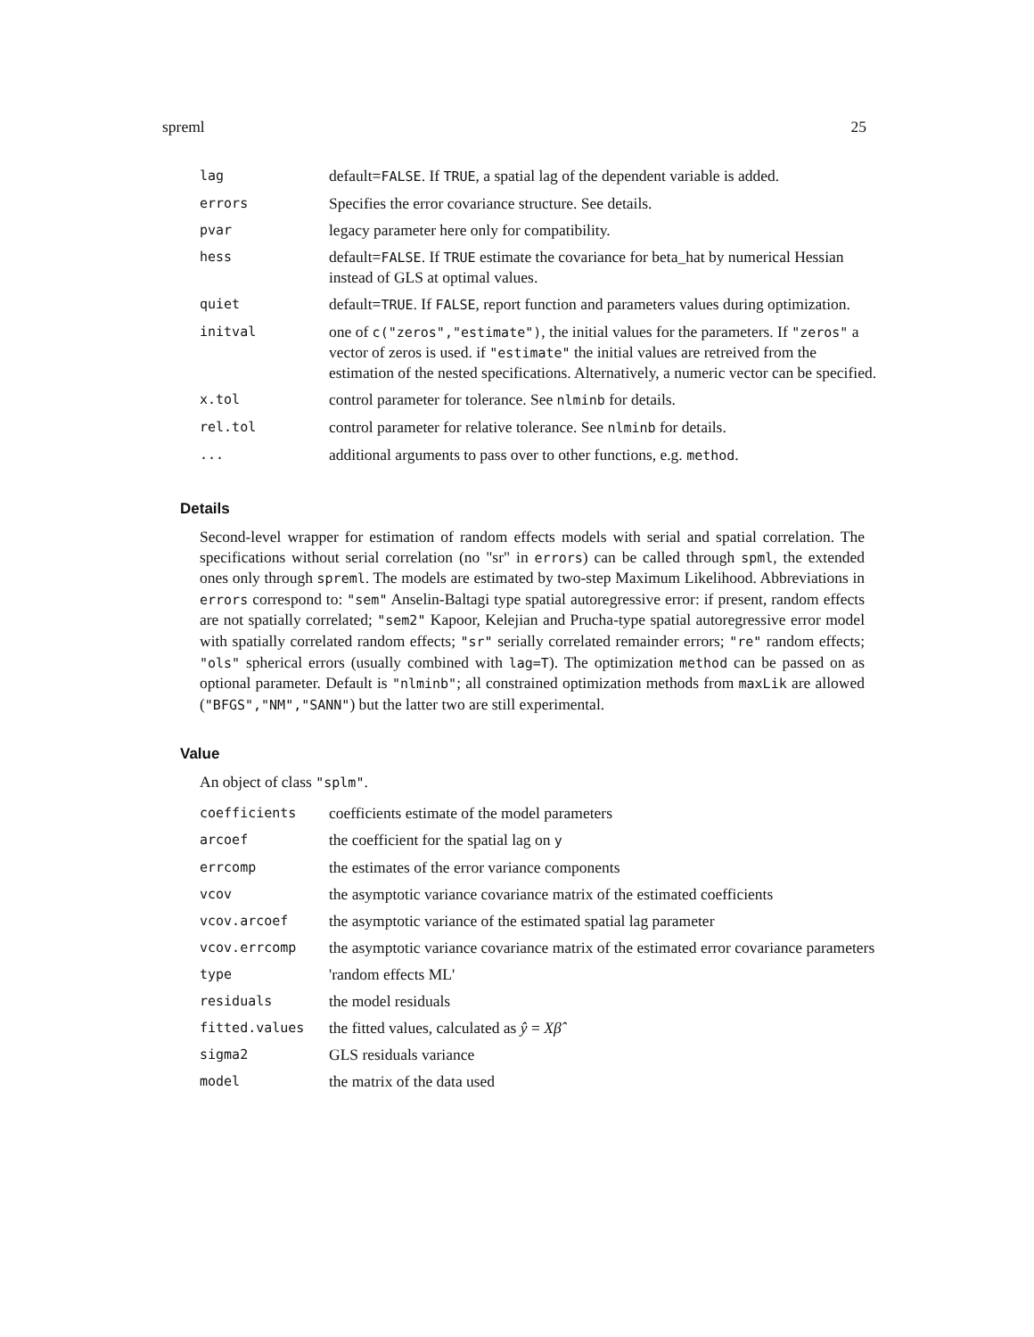spreml 25
| lag | default= FALSE . If TRUE , a spatial lag of the dependent variable is added. |
| errors | Specifies the error covariance structure. See details. |
| pvar | legacy parameter here only for compatibility. |
| hess | default= FALSE . If TRUE estimate the covariance for beta_hat by numerical Hessian instead of GLS at optimal values. |
| quiet | default= TRUE . If FALSE , report function and parameters values during optimization. |
| initval | one of c("zeros","estimate") , the initial values for the parameters. If "zeros" a vector of zeros is used. if "estimate" the initial values are retreived from the estimation of the nested specifications. Alternatively, a numeric vector can be specified. |
| x.tol | control parameter for tolerance. See nlminb for details. |
| rel.tol | control parameter for relative tolerance. See nlminb for details. |
| ... | additional arguments to pass over to other functions, e.g. method . |
Details
Second-level wrapper for estimation of random effects models with serial and spatial correlation. The specifications without serial correlation (no "sr" in errors) can be called through spml, the extended ones only through spreml. The models are estimated by two-step Maximum Likelihood. Abbreviations in errors correspond to: "sem" Anselin-Baltagi type spatial autoregressive error: if present, random effects are not spatially correlated; "sem2" Kapoor, Kelejian and Prucha-type spatial autoregressive error model with spatially correlated random effects; "sr" serially correlated remainder errors; "re" random effects; "ols" spherical errors (usually combined with lag=T). The optimization method can be passed on as optional parameter. Default is "nlminb"; all constrained optimization methods from maxLik are allowed ("BFGS","NM","SANN") but the latter two are still experimental.
Value
An object of class "splm".
| coefficients | coefficients estimate of the model parameters |
| arcoef | the coefficient for the spatial lag on y |
| errcomp | the estimates of the error variance components |
| vcov | the asymptotic variance covariance matrix of the estimated coefficients |
| vcov.arcoef | the asymptotic variance of the estimated spatial lag parameter |
| vcov.errcomp | the asymptotic variance covariance matrix of the estimated error covariance parameters |
| type | 'random effects ML' |
| residuals | the model residuals |
| fitted.values | the fitted values, calculated as ŷ = Xβ̂ |
| sigma2 | GLS residuals variance |
| model | the matrix of the data used |